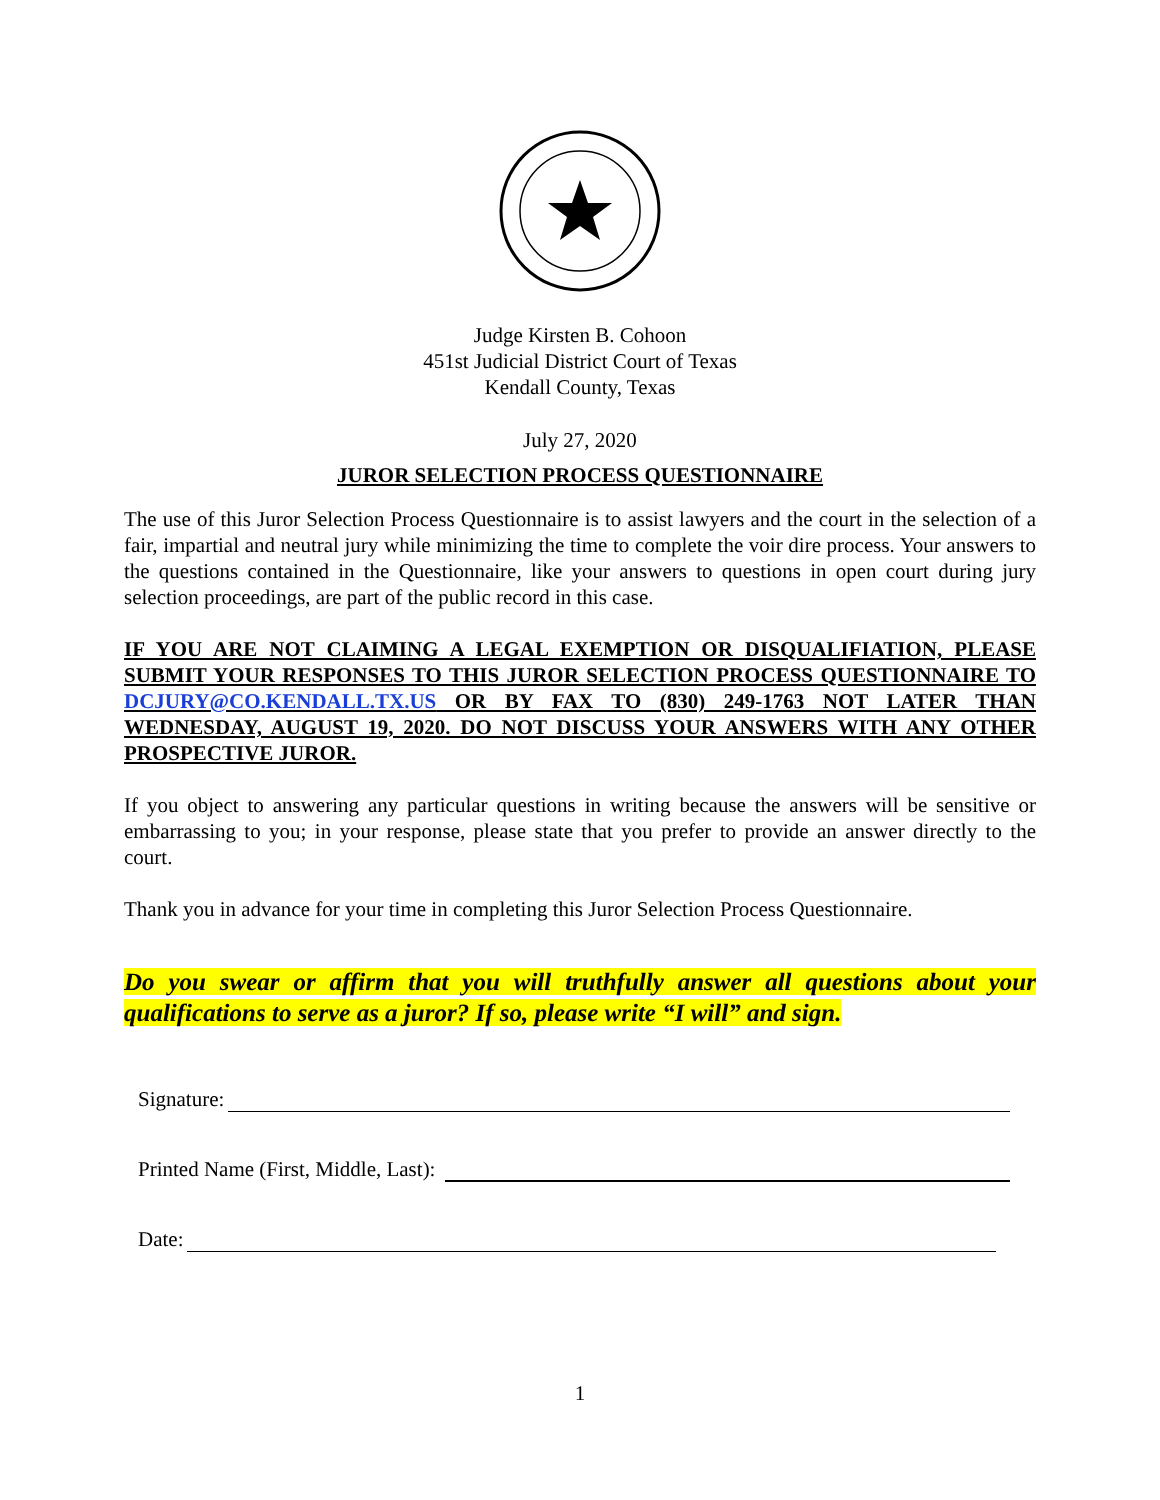Judge Kirsten B. Cohoon
451st Judicial District Court of Texas
Kendall County, Texas
July 27, 2020
JUROR SELECTION PROCESS QUESTIONNAIRE
The use of this Juror Selection Process Questionnaire is to assist lawyers and the court in the selection of a fair, impartial and neutral jury while minimizing the time to complete the voir dire process. Your answers to the questions contained in the Questionnaire, like your answers to questions in open court during jury selection proceedings, are part of the public record in this case.
IF YOU ARE NOT CLAIMING A LEGAL EXEMPTION OR DISQUALIFIATION, PLEASE SUBMIT YOUR RESPONSES TO THIS JUROR SELECTION PROCESS QUESTIONNAIRE TO DCJURY@CO.KENDALL.TX.US OR BY FAX TO (830) 249-1763 NOT LATER THAN WEDNESDAY, AUGUST 19, 2020. DO NOT DISCUSS YOUR ANSWERS WITH ANY OTHER PROSPECTIVE JUROR.
If you object to answering any particular questions in writing because the answers will be sensitive or embarrassing to you; in your response, please state that you prefer to provide an answer directly to the court.
Thank you in advance for your time in completing this Juror Selection Process Questionnaire.
Do you swear or affirm that you will truthfully answer all questions about your qualifications to serve as a juror? If so, please write “I will” and sign.
Signature:
Printed Name (First, Middle, Last):
Date:
1